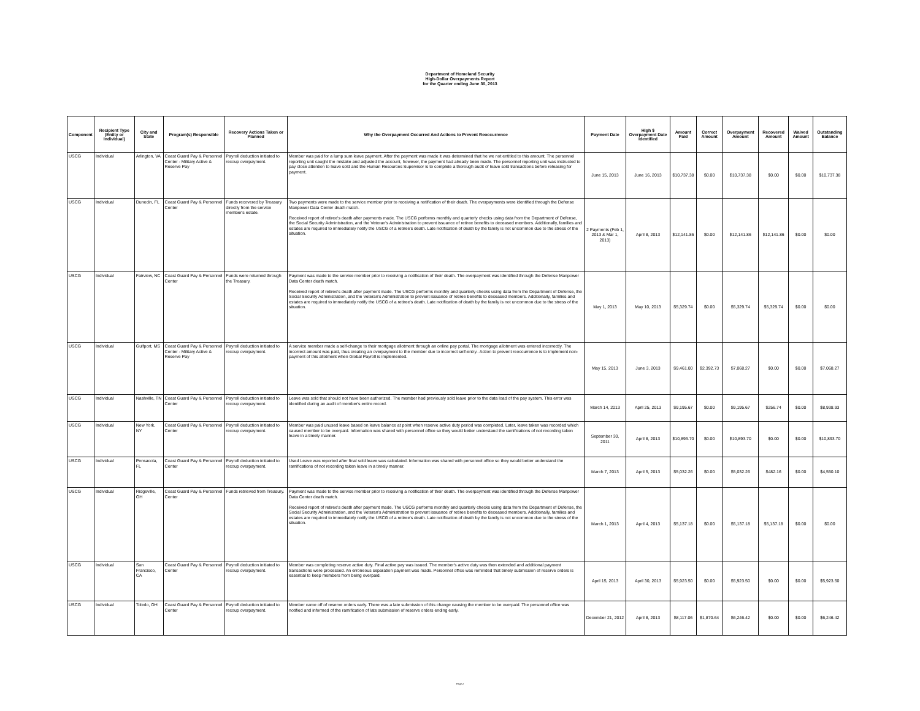Department of Homeland Security
High-Dollar Overpayments Report
for the Quarter ending June 30, 2013
| Component | Recipient Type (Entity or Individual) | City and State | Program(s) Responsible | Recovery Actions Taken or Planned | Why the Overpayment Occurred And Actions to Prevent Reoccurrence | Payment Date | High $ Overpayment Date Identified | Amount Paid | Correct Amount | Overpayment Amount | Recovered Amount | Waived Amount | Outstanding Balance |
| --- | --- | --- | --- | --- | --- | --- | --- | --- | --- | --- | --- | --- | --- |
| USCG | Individual | Arlington, VA | Coast Guard Pay & Personnel Center - Military Active & Reserve Pay | Payroll deduction initiated to recoup overpayment. | Member was paid for a lump sum leave payment. After the payment was made it was determined that he we not entitled to this amount. The personnel reporting unit caught the mistake and adjusted the account, however, the payment had already been made. The personnel reporting unit was instructed to pay close attention to leave sold and the Human Resources Supervisor is to complete a thorough audit of leave sold transactions before releasing for payment. | June 15, 2013 | June 16, 2013 | $10,737.38 | $0.00 | $10,737.38 | $0.00 | $0.00 | $10,737.38 |
| USCG | Individual | Dunedin, FL | Coast Guard Pay & Personnel Center | Funds recovered by Treasury directly from the service member's estate. | Two payments were made to the service member prior to receiving a notification of their death. The overpayments were identified through the Defense Manpower Data Center death match. Received report of retiree's death after payments made. The USCG performs monthly and quarterly checks using data from the Department of Defense, the Social Security Administration, and the Veteran's Administration to prevent issuance of retiree benefits to deceased members. Additionally, families and estates are required to immediately notify the USCG of a retiree's death. Late notification of death by the family is not uncommon due to the stress of the situation. | 2 Payments (Feb 1, 2013 & Mar 1, 2013) | April 8, 2013 | $12,141.86 | $0.00 | $12,141.86 | $12,141.86 | $0.00 | $0.00 |
| USCG | Individual | Fairview, NC | Coast Guard Pay & Personnel Center | Funds were returned through the Treasury. | Payment was made to the service member prior to receiving a notification of their death. The overpayment was identified through the Defense Manpower Data Center death match. Received report of retiree's death after payment made. The USCG performs monthly and quarterly checks using data from the Department of Defense, the Social Security Administration, and the Veteran's Administration to prevent issuance of retiree benefits to deceased members. Additionally, families and estates are required to immediately notify the USCG of a retiree's death. Late notification of death by the family is not uncommon due to the stress of the situation. | May 1, 2013 | May 10, 2013 | $5,329.74 | $0.00 | $5,329.74 | $5,329.74 | $0.00 | $0.00 |
| USCG | Individual | Gulfport, MS | Coast Guard Pay & Personnel Center - Military Active & Reserve Pay | Payroll deduction initiated to recoup overpayment. | A service member made a self-change to their mortgage allotment through an online pay portal. The mortgage allotment was entered incorrectly. The incorrect amount was paid, thus creating an overpayment to the member due to incorrect self-entry.. Action to prevent reoccurrence is to implement non-payment of this allotment when Global Payroll is implemented. | May 15, 2013 | June 3, 2013 | $9,461.00 | $2,392.73 | $7,068.27 | $0.00 | $0.00 | $7,068.27 |
| USCG | Individual | Nashville, TN | Coast Guard Pay & Personnel Center | Payroll deduction initiated to recoup overpayment. | Leave was sold that should not have been authorized. The member had previously sold leave prior to the data load of the pay system. This error was identified during an audit of member's entire record. | March 14, 2013 | April 25, 2013 | $9,195.67 | $0.00 | $9,195.67 | $256.74 | $0.00 | $8,938.93 |
| USCG | Individual | New York, NY | Coast Guard Pay & Personnel Center | Payroll deduction initiated to recoup overpayment. | Member was paid unused leave based on leave balance at point when reserve active duty period was completed. Later, leave taken was recorded which caused member to be overpaid. Information was shared with personnel office so they would better understand the ramifications of not recording taken leave in a timely manner. | September 30, 2011 | April 8, 2013 | $10,893.70 | $0.00 | $10,893.70 | $0.00 | $0.00 | $10,893.70 |
| USCG | Individual | Pensacola, FL | Coast Guard Pay & Personnel Center | Payroll deduction initiated to recoup overpayment. | Used Leave was reported after final sold leave was calculated. Information was shared with personnel office so they would better understand the ramifications of not recording taken leave in a timely manner. | March 7, 2013 | April 5, 2013 | $5,032.26 | $0.00 | $5,032.26 | $482.16 | $0.00 | $4,550.10 |
| USCG | Individual | Ridgeville, OH | Coast Guard Pay & Personnel Center | Funds retrieved from Treasury. | Payment was made to the service member prior to receiving a notification of their death. The overpayment was identified through the Defense Manpower Data Center death match. Received report of retiree's death after payment made. The USCG performs monthly and quarterly checks using data from the Department of Defense, the Social Security Administration, and the Veteran's Administration to prevent issuance of retiree benefits to deceased members. Additionally, families and estates are required to immediately notify the USCG of a retiree's death. Late notification of death by the family is not uncommon due to the stress of the situation. | March 1, 2013 | April 4, 2013 | $5,137.18 | $0.00 | $5,137.18 | $5,137.18 | $0.00 | $0.00 |
| USCG | Individual | San Francisco, CA | Coast Guard Pay & Personnel Center | Payroll deduction initiated to recoup overpayment. | Member was completing reserve active duty. Final active pay was issued. The member's active duty was then extended and additional payment transactions were processed. An erroneous separation payment was made. Personnel office was reminded that timely submission of reserve orders is essential to keep members from being overpaid. | April 15, 2013 | April 30, 2013 | $5,923.50 | $0.00 | $5,923.50 | $0.00 | $0.00 | $5,923.50 |
| USCG | Individual | Toledo, OH | Coast Guard Pay & Personnel Center | Payroll deduction initiated to recoup overpayment. | Member came off of reserve orders early. There was a late submission of this change causing the member to be overpaid. The personnel office was notified and informed of the ramification of late submission of reserve orders ending early. | December 21, 2012 | April 8, 2013 | $8,117.06 | $1,870.64 | $6,246.42 | $0.00 | $0.00 | $6,246.42 |
Page 2